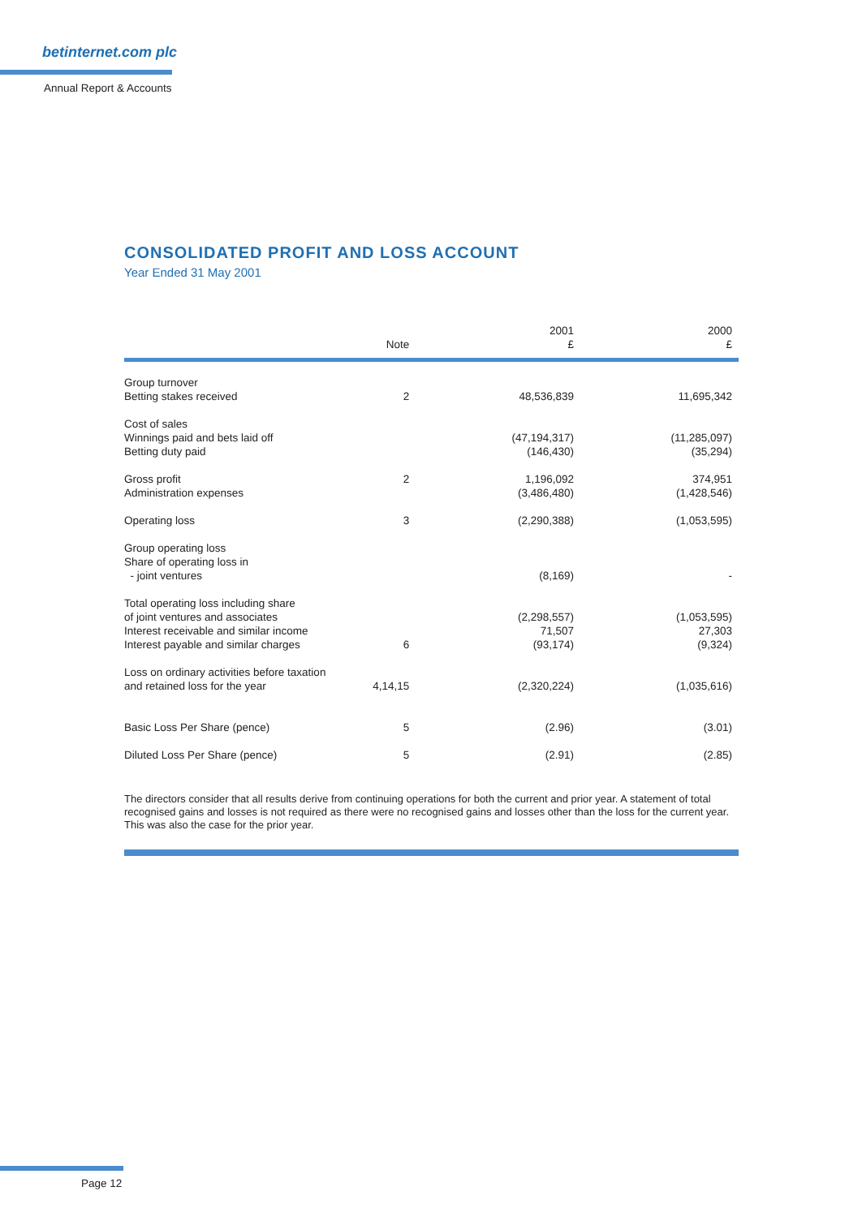betinternet.com plc
Annual Report & Accounts
CONSOLIDATED PROFIT AND LOSS ACCOUNT
Year Ended 31 May 2001
| | Note | 2001 £ | 2000 £ |
| --- | --- | --- | --- |
| Group turnover Betting stakes received | 2 | 48,536,839 | 11,695,342 |
| Cost of sales Winnings paid and bets laid off Betting duty paid | | (47,194,317) (146,430) | (11,285,097) (35,294) |
| Gross profit Administration expenses | 2 | 1,196,092 (3,486,480) | 374,951 (1,428,546) |
| Operating loss | 3 | (2,290,388) | (1,053,595) |
| Group operating loss Share of operating loss in - joint ventures | | (8,169) | - |
| Total operating loss including share of joint ventures and associates Interest receivable and similar income Interest payable and similar charges | 6 | (2,298,557) 71,507 (93,174) | (1,053,595) 27,303 (9,324) |
| Loss on ordinary activities before taxation and retained loss for the year | 4,14,15 | (2,320,224) | (1,035,616) |
| Basic Loss Per Share (pence) | 5 | (2.96) | (3.01) |
| Diluted Loss Per Share (pence) | 5 | (2.91) | (2.85) |
The directors consider that all results derive from continuing operations for both the current and prior year. A statement of total recognised gains and losses is not required as there were no recognised gains and losses other than the loss for the current year. This was also the case for the prior year.
Page 12